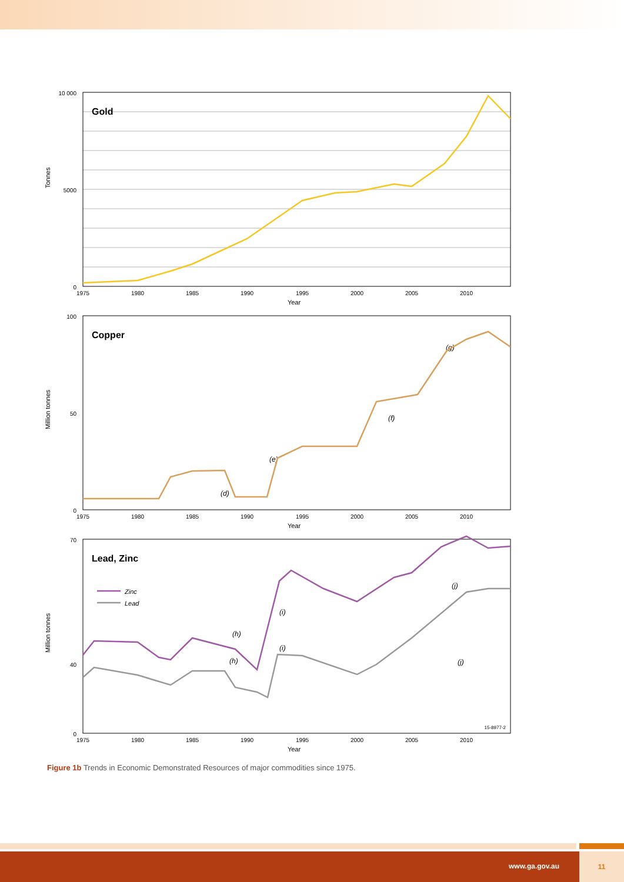Gold
10 000
0
5000
Tonnes
1975
1980
1985
1990
1995
2000
2005
2010
Year
Copper
100
50
0
Million tonnes
1975
1980
1985
1990
1995
2000
2005
2010
Year
(d)
(e)
(f)
(g)
Lead, Zinc
Zinc
Lead
70
40
0
Million tonnes
1975
1980
1985
1990
1995
2000
2005
2010
Year
15-8977-2
(h)
(h)
(i)
(i)
(j)
(j)
Figure 1b Trends in Economic Demonstrated Resources of major commodities since 1975.
www.ga.gov.au
11